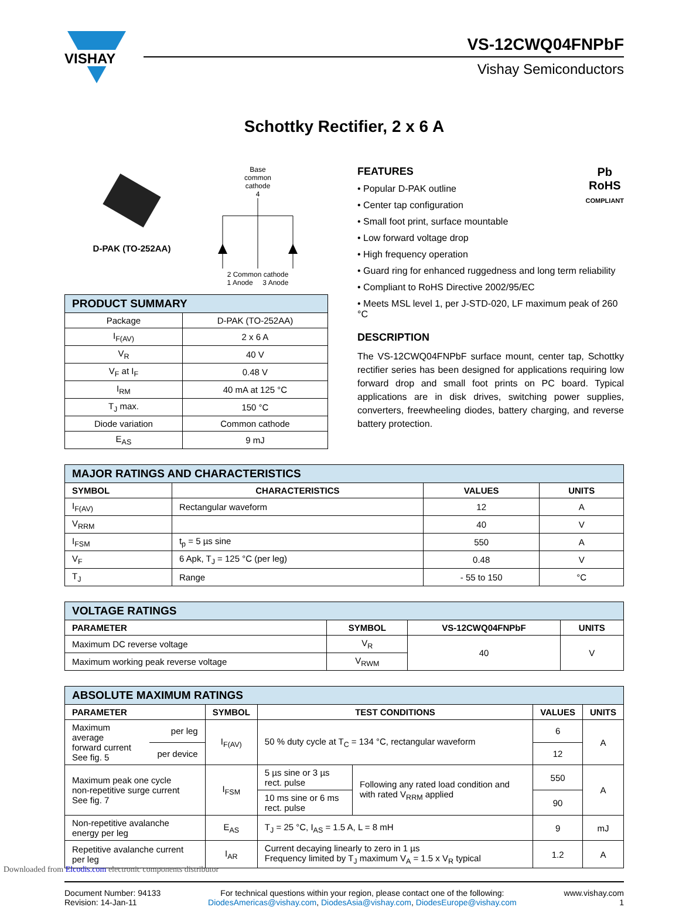VISHAY
VS-12CWQ04FNPbF
Vishay Semiconductors
Schottky Rectifier, 2 x 6 A
D-PAK (TO-252AA)
Base
common
cathode
4
2 Common cathode
1 Anode 3 Anode
| PRODUCT SUMMARY | |
| Package | D-PAK (TO-252AA) |
| I<sub>F(AV)</sub> | 2 x 6 A |
| V<sub>R</sub> | 40 V |
| V<sub>F</sub> at I<sub>F</sub> | 0.48 V |
| I<sub>RM</sub> | 40 mA at 125 °C |
| T<sub>J</sub> max. | 150 °C |
| Diode variation | Common cathode |
| E<sub>AS</sub> | 9 mJ |
Pb
RoHS
COMPLIANT
FEATURES
• Popular D-PAK outline
• Center tap configuration
• Small foot print, surface mountable
• Low forward voltage drop
• High frequency operation
• Guard ring for enhanced ruggedness and long term reliability
• Compliant to RoHS Directive 2002/95/EC
• Meets MSL level 1, per J-STD-020, LF maximum peak of 260 °C
DESCRIPTION
The VS-12CWQ04FNPbF surface mount, center tap, Schottky rectifier series has been designed for applications requiring low forward drop and small foot prints on PC board. Typical applications are in disk drives, switching power supplies, converters, freewheeling diodes, battery charging, and reverse battery protection.
| MAJOR RATINGS AND CHARACTERISTICS | | | |
| SYMBOL | CHARACTERISTICS | VALUES | UNITS |
| I<sub>F(AV)</sub> | Rectangular waveform | 12 | A |
| V<sub>RRM</sub> | | 40 | V |
| I<sub>FSM</sub> | t<sub>p</sub> = 5 µs sine | 550 | A |
| V<sub>F</sub> | 6 Apk, T<sub>J</sub> = 125 °C (per leg) | 0.48 | V |
| T<sub>J</sub> | Range | - 55 to 150 | °C |
| VOLTAGE RATINGS | | | |
| PARAMETER | SYMBOL | VS-12CWQ04FNPbF | UNITS |
| Maximum DC reverse voltage | V<sub>R</sub> | 40 | V |
| Maximum working peak reverse voltage | V<sub>RWM</sub> | | |
| ABSOLUTE MAXIMUM RATINGS | | | | | | |
| PARAMETER | | SYMBOL | TEST CONDITIONS | | VALUES | UNITS |
| Maximum average forward current See fig. 5 | per leg | I<sub>F(AV)</sub> | 50 % duty cycle at T<sub>C</sub> = 134 °C, rectangular waveform | | 6 | A |
| | per device | | | | 12 | |
| Maximum peak one cycle non-repetitive surge current See fig. 7 | | I<sub>FSM</sub> | 5 µs sine or 3 µs rect. pulse | Following any rated load condition and with rated V<sub>RRM</sub> applied | 550 | A |
| | | | 10 ms sine or 6 ms rect. pulse | | 90 | |
| Non-repetitive avalanche energy per leg | | E<sub>AS</sub> | T<sub>J</sub> = 25 °C, I<sub>AS</sub> = 1.5 A, L = 8 mH | | 9 | mJ |
| Repetitive avalanche current per leg | | I<sub>AR</sub> | Current decaying linearly to zero in 1 µs Frequency limited by T<sub>J</sub> maximum V<sub>A</sub> = 1.5 x V<sub>R</sub> typical | | 1.2 | A |
Document Number: 94133
Revision: 14-Jan-11
For technical questions within your region, please contact one of the following:
DiodesAmericas@vishay.com, DiodesAsia@vishay.com, DiodesEurope@vishay.com
www.vishay.com
1
Downloaded from Elcodis.com electronic components distributor